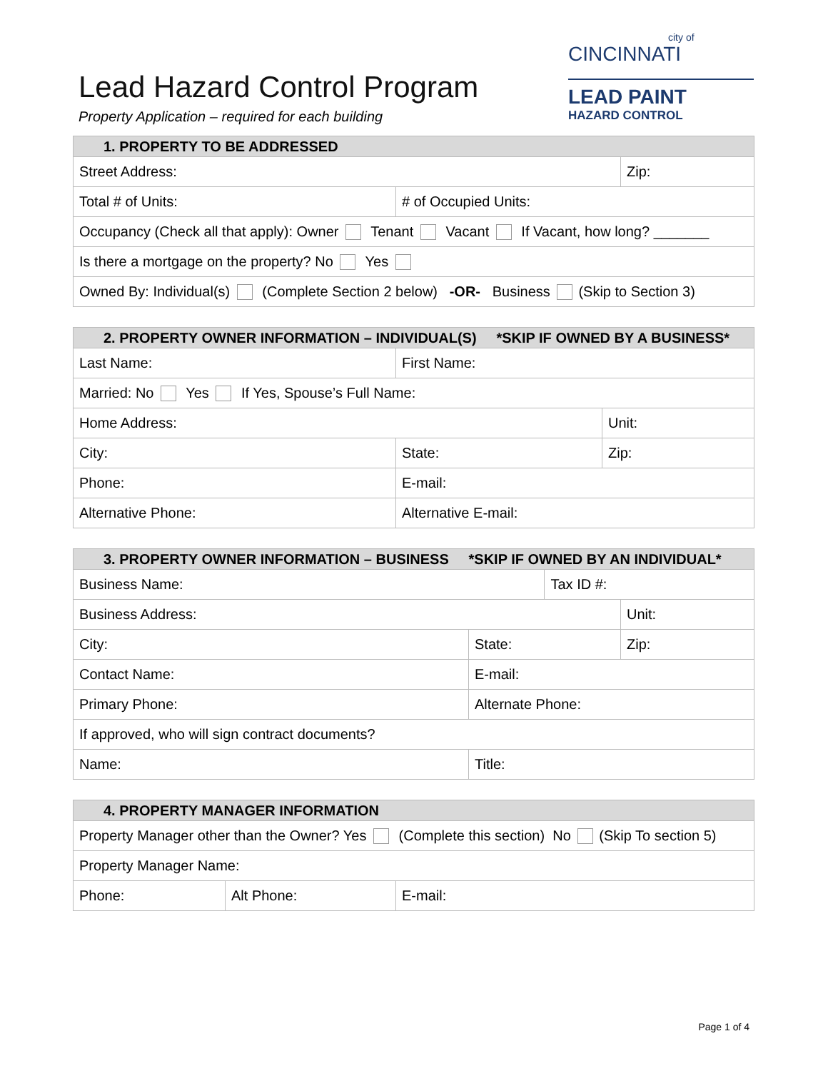Lead Hazard Control Program
Property Application – required for each building
city of
CINCINNATI
LEAD PAINT
HAZARD CONTROL
| 1. PROPERTY TO BE ADDRESSED | | |
| --- | --- | --- |
| Street Address: | | Zip: |
| Total # of Units: | # of Occupied Units: | |
| Occupancy (Check all that apply): Owner Tenant Vacant If Vacant, how long? _______ | | |
| Is there a mortgage on the property? No Yes | | |
| Owned By: Individual(s) (Complete Section 2 below) -OR- Business (Skip to Section 3) | | |
| 2. PROPERTY OWNER INFORMATION – INDIVIDUAL(S) *SKIP IF OWNED BY A BUSINESS* | | |
| --- | --- | --- |
| Last Name: | First Name: | |
| Married: No Yes If Yes, Spouse’s Full Name: | | |
| Home Address: | | Unit: |
| City: | State: | Zip: |
| Phone: | E-mail: | |
| Alternative Phone: | Alternative E-mail: | |
| 3. PROPERTY OWNER INFORMATION – BUSINESS *SKIP IF OWNED BY AN INDIVIDUAL* | | | |
| --- | --- | --- | --- |
| Business Name: | | Tax ID #: | |
| Business Address: | | | Unit: |
| City: | State: | | Zip: |
| Contact Name: | E-mail: | | |
| Primary Phone: | Alternate Phone: | | |
| If approved, who will sign contract documents? | | | |
| Name: | Title: | | |
| 4. PROPERTY MANAGER INFORMATION | | |
| --- | --- | --- |
| Property Manager other than the Owner? Yes (Complete this section) No (Skip To section 5) | | |
| Property Manager Name: | | |
| Phone: | Alt Phone: | E-mail: |
Page 1 of 4